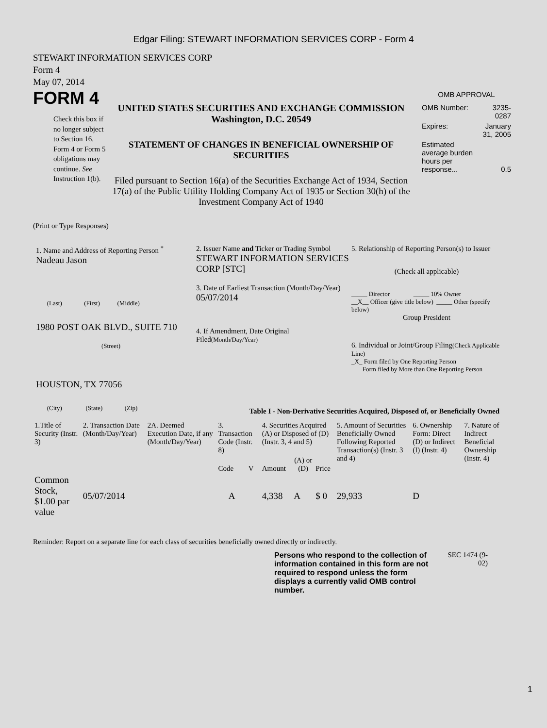Edgar Filing: STEWART INFORMATION SERVICES CORP - Form 4
STEWART INFORMATION SERVICES CORP
Form 4
May 07, 2014
FORM 4
Check this box if no longer subject to Section 16. Form 4 or Form 5 obligations may continue. See Instruction 1(b).
UNITED STATES SECURITIES AND EXCHANGE COMMISSION
Washington, D.C. 20549
STATEMENT OF CHANGES IN BENEFICIAL OWNERSHIP OF SECURITIES
Filed pursuant to Section 16(a) of the Securities Exchange Act of 1934, Section 17(a) of the Public Utility Holding Company Act of 1935 or Section 30(h) of the Investment Company Act of 1940
OMB APPROVAL
| OMB Number: | 3235-0287 |
| Expires: | January 31, 2005 |
| Estimated average burden hours per response... | 0.5 |
(Print or Type Responses)
1. Name and Address of Reporting Person <sup>*</sup>
Nadeau Jason
(Last) (First) (Middle)
1980 POST OAK BLVD., SUITE 710
(Street)
HOUSTON, TX 77056
(City) (State) (Zip)
2. Issuer Name and Ticker or Trading Symbol
STEWART INFORMATION SERVICES CORP [STC]
3. Date of Earliest Transaction (Month/Day/Year)
05/07/2014
4. If Amendment, Date Original Filed(Month/Day/Year)
5. Relationship of Reporting Person(s) to Issuer
(Check all applicable)
_____ Director _____ 10% Owner
__X__ Officer (give title below) _____ Other (specify below)
Group President
6. Individual or Joint/Group Filing(Check Applicable Line)
_X_ Form filed by One Reporting Person
___ Form filed by More than One Reporting Person
Table I - Non-Derivative Securities Acquired, Disposed of, or Beneficially Owned
| 1.Title of Security (Instr. 3) | 2. Transaction Date (Month/Day/Year) | 2A. Deemed Execution Date, if any (Month/Day/Year) | 3. Transaction Code (Instr. 8) | | 4. Securities Acquired (A) or Disposed of (D) (Instr. 3, 4 and 5) | | | 5. Amount of Securities Beneficially Owned Following Reported Transaction(s) (Instr. 3 and 4) | 6. Ownership Form: Direct (D) or Indirect (I) (Instr. 4) | 7. Nature of Indirect Beneficial Ownership (Instr. 4) |
| --- | --- | --- | --- | --- | --- | --- | --- | --- | --- | --- |
| | | | Code | V | Amount | (A) or (D) | Price | | | |
| Common Stock, $1.00 par value | 05/07/2014 | | A | | 4,338 | A | $ 0 | 29,933 | D | |
Reminder: Report on a separate line for each class of securities beneficially owned directly or indirectly.
Persons who respond to the collection of information contained in this form are not required to respond unless the form displays a currently valid OMB control number.
SEC 1474 (9-02)
1